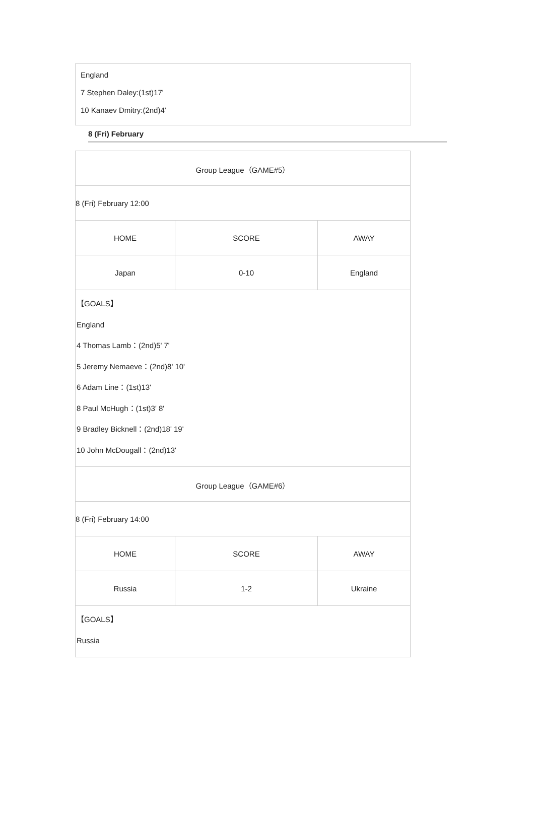England
7 Stephen Daley:(1st)17'
10 Kanaev Dmitry:(2nd)4'
8 (Fri) February
| Group League（GAME#5） | | |
| 8 (Fri) February 12:00 | | |
| HOME | SCORE | AWAY |
| Japan | 0-10 | England |
| 【GOALS】 England 4 Thomas Lamb：(2nd)5' 7' 5 Jeremy Nemaeve：(2nd)8' 10' 6 Adam Line：(1st)13' 8 Paul McHugh：(1st)3' 8' 9 Bradley Bicknell：(2nd)18' 19' 10 John McDougall：(2nd)13' | | |
| Group League（GAME#6） | | |
| 8 (Fri) February 14:00 | | |
| HOME | SCORE | AWAY |
| Russia | 1-2 | Ukraine |
| 【GOALS】 Russia | | |